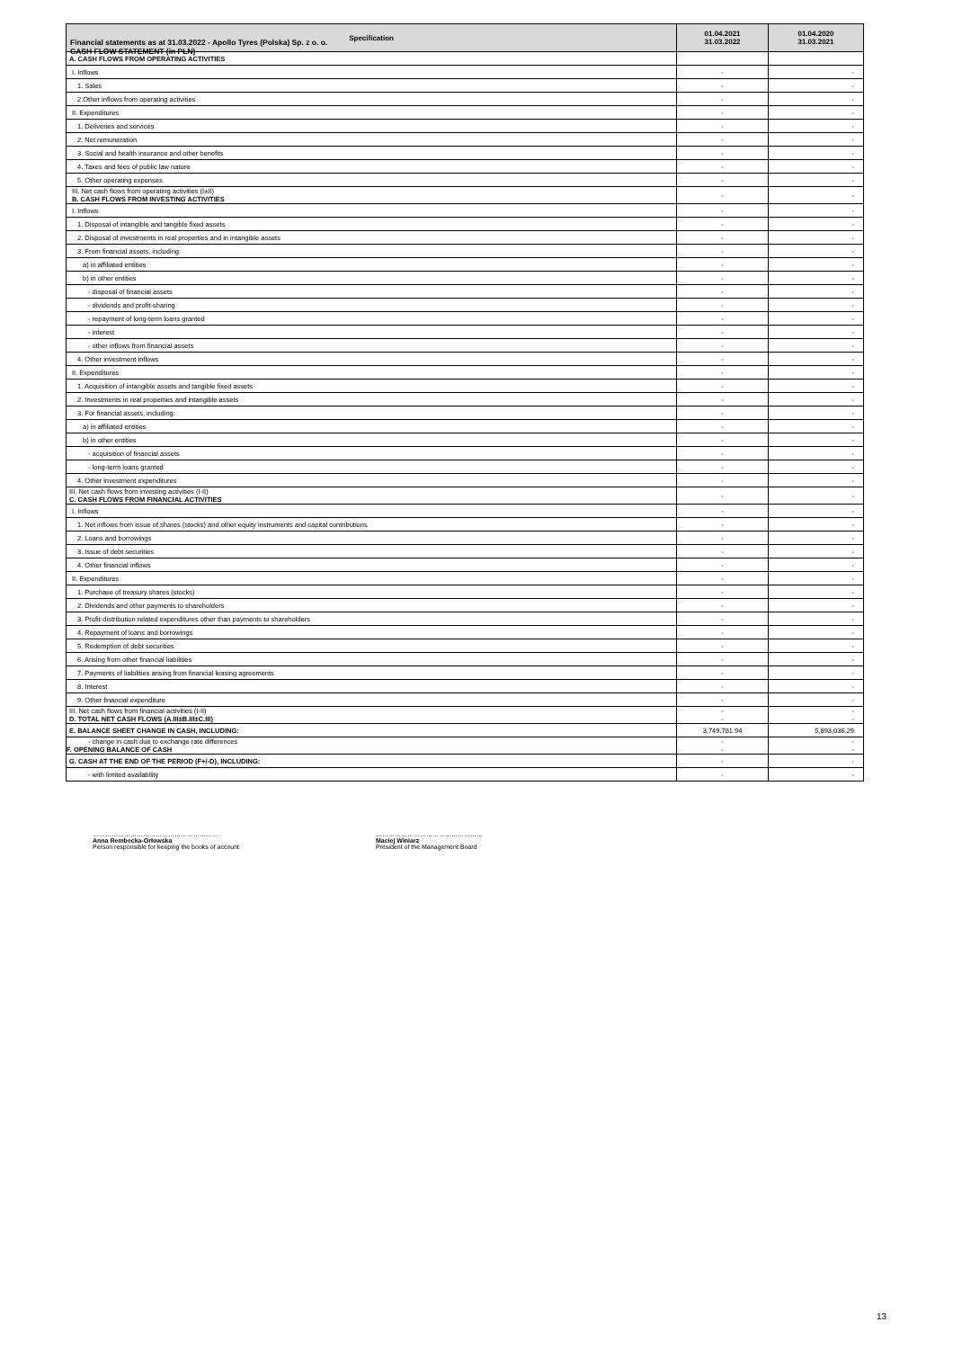Financial statements as at 31.03.2022 - Apollo Tyres (Polska) Sp. z o. o.
CASH FLOW STATEMENT (in PLN)
| Specification | 01.04.2021 31.03.2022 | 01.04.2020 31.03.2021 |
| --- | --- | --- |
| A. CASH FLOWS FROM OPERATING ACTIVITIES | | |
| I. Inflows | - | - |
| 1. Sales | - | - |
| 2.Other inflows from operating activities | - | - |
| II. Expenditures | - | - |
| 1. Deliveries and services | - | - |
| 2. Net remuneration | - | - |
| 3. Social and health insurance and other benefits | - | - |
| 4. Taxes and fees of public law nature | - | - |
| 5. Other operating expenses | - | - |
| III. Net cash flows from operating activities (I±II) B. CASH FLOWS FROM INVESTING ACTIVITIES | - | - |
| I. Inflows | - | - |
| 1. Disposal of intangible and tangible fixed assets | - | - |
| 2. Disposal of investments in real properties and in intangible assets | - | - |
| 3. From financial assets, including: | - | - |
| a) in affiliated entities | - | - |
| b) in other entities | - | - |
| - disposal of financial assets | - | - |
| - dividends and profit-sharing | - | - |
| - repayment of long-term loans granted | - | - |
| - interest | - | - |
| - other inflows from financial assets | - | - |
| 4. Other investment inflows | - | - |
| II. Expenditures | - | - |
| 1. Acquisition of intangible assets and tangible fixed assets | - | - |
| 2. Investments in real properties and intangible assets | - | - |
| 3. For financial assets, including: | - | - |
| a) in affiliated entities | - | - |
| b) in other entities | - | - |
| - acquisition of financial assets | - | - |
| - long-term loans granted | - | - |
| 4. Other investment expenditures | - | - |
| III. Net cash flows from investing activities (I-II) C. CASH FLOWS FROM FINANCIAL ACTIVITIES | - | - |
| I. Inflows | - | - |
| 1. Net inflows from issue of shares (stocks) and other equity instruments and capital contributions | - | - |
| 2. Loans and borrowings | - | - |
| 3. Issue of debt securities | - | - |
| 4. Other financial inflows | - | - |
| II. Expenditures | - | - |
| 1. Purchase of treasury shares (stocks) | - | - |
| 2. Dividends and other payments to shareholders | - | - |
| 3. Profit-distribution related expenditures other than payments to shareholders | - | - |
| 4. Repayment of loans and borrowings | - | - |
| 5. Redemption of debt securities | - | - |
| 6. Arising from other financial liabilities | - | - |
| 7. Payments of liabilities arising from financial leasing agreements | - | - |
| 8. Interest | - | - |
| 9. Other financial expenditure | - | - |
| III. Net cash flows from financial activities (I-II) D. TOTAL NET CASH FLOWS (A.III±B.III±C.III) | - - | - - |
| E. BALANCE SHEET CHANGE IN CASH, INCLUDING: | 3,749,781.94 | 5,893,036.29 |
| - change in cash due to exchange rate differences F. OPENING BALANCE OF CASH | - - | - - |
| G. CASH AT THE END OF THE PERIOD (F+/-D), INCLUDING: | - | - |
| - with limited availability | - | - |
……………………………………………………
Anna Rembecka-Orłowska
Person responsible for keeping the books of account
……………………………………………
Maciej Winiarz
President of the Management Board
13